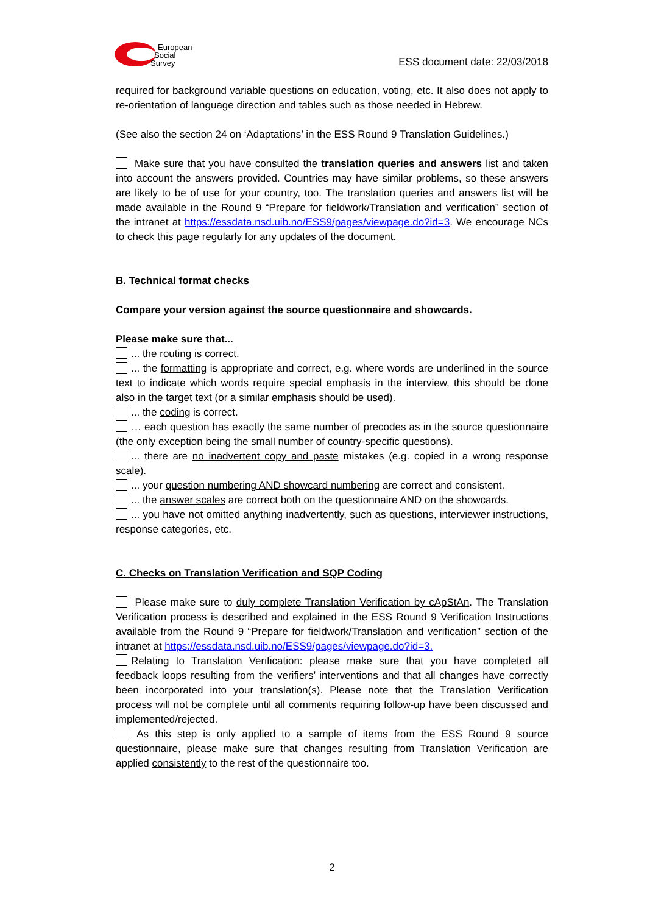European
Social
Survey
ESS document date: 22/03/2018
required for background variable questions on education, voting, etc. It also does not apply to re-orientation of language direction and tables such as those needed in Hebrew.
(See also the section 24 on ‘Adaptations’ in the ESS Round 9 Translation Guidelines.)
Make sure that you have consulted the translation queries and answers list and taken into account the answers provided. Countries may have similar problems, so these answers are likely to be of use for your country, too. The translation queries and answers list will be made available in the Round 9 “Prepare for fieldwork/Translation and verification” section of the intranet at https://essdata.nsd.uib.no/ESS9/pages/viewpage.do?id=3. We encourage NCs to check this page regularly for any updates of the document.
B. Technical format checks
Compare your version against the source questionnaire and showcards.
Please make sure that...
... the routing is correct.
... the formatting is appropriate and correct, e.g. where words are underlined in the source text to indicate which words require special emphasis in the interview, this should be done also in the target text (or a similar emphasis should be used).
... the coding is correct.
… each question has exactly the same number of precodes as in the source questionnaire (the only exception being the small number of country-specific questions).
... there are no inadvertent copy and paste mistakes (e.g. copied in a wrong response scale).
... your question numbering AND showcard numbering are correct and consistent.
... the answer scales are correct both on the questionnaire AND on the showcards.
... you have not omitted anything inadvertently, such as questions, interviewer instructions, response categories, etc.
C. Checks on Translation Verification and SQP Coding
Please make sure to duly complete Translation Verification by cApStAn. The Translation Verification process is described and explained in the ESS Round 9 Verification Instructions available from the Round 9 “Prepare for fieldwork/Translation and verification” section of the intranet at https://essdata.nsd.uib.no/ESS9/pages/viewpage.do?id=3.
Relating to Translation Verification: please make sure that you have completed all feedback loops resulting from the verifiers’ interventions and that all changes have correctly been incorporated into your translation(s). Please note that the Translation Verification process will not be complete until all comments requiring follow-up have been discussed and implemented/rejected.
As this step is only applied to a sample of items from the ESS Round 9 source questionnaire, please make sure that changes resulting from Translation Verification are applied consistently to the rest of the questionnaire too.
2